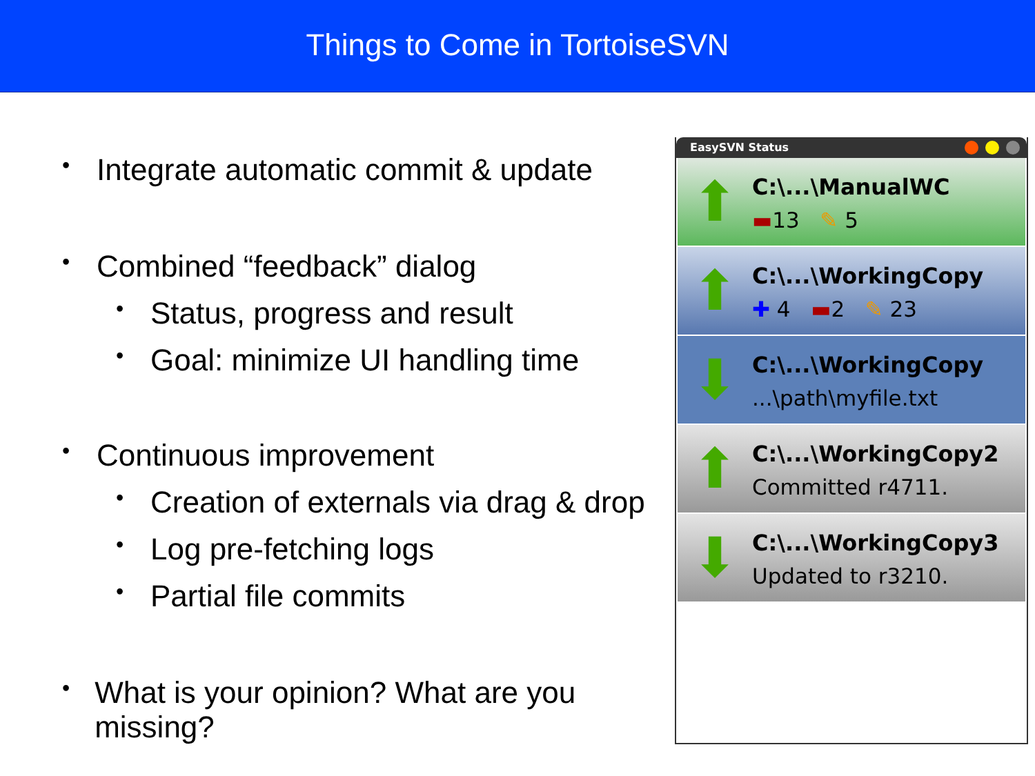Things to Come in TortoiseSVN
• Integrate automatic commit & update
• Combined “feedback” dialog
• Status, progress and result
• Goal: minimize UI handling time
• Continuous improvement
• Creation of externals via drag & drop
• Log pre-fetching logs
• Partial file commits
• What is your opinion? What are you missing?
EasySVN Status
⬆
C:\...\ManualWC
▬13 ✎ 5
⬆
C:\...\WorkingCopy
✚ 4 ▬2 ✎ 23
⬇
C:\...\WorkingCopy
...\path\myfile.txt
⬆
C:\...\WorkingCopy2
Committed r4711.
⬇
C:\...\WorkingCopy3
Updated to r3210.